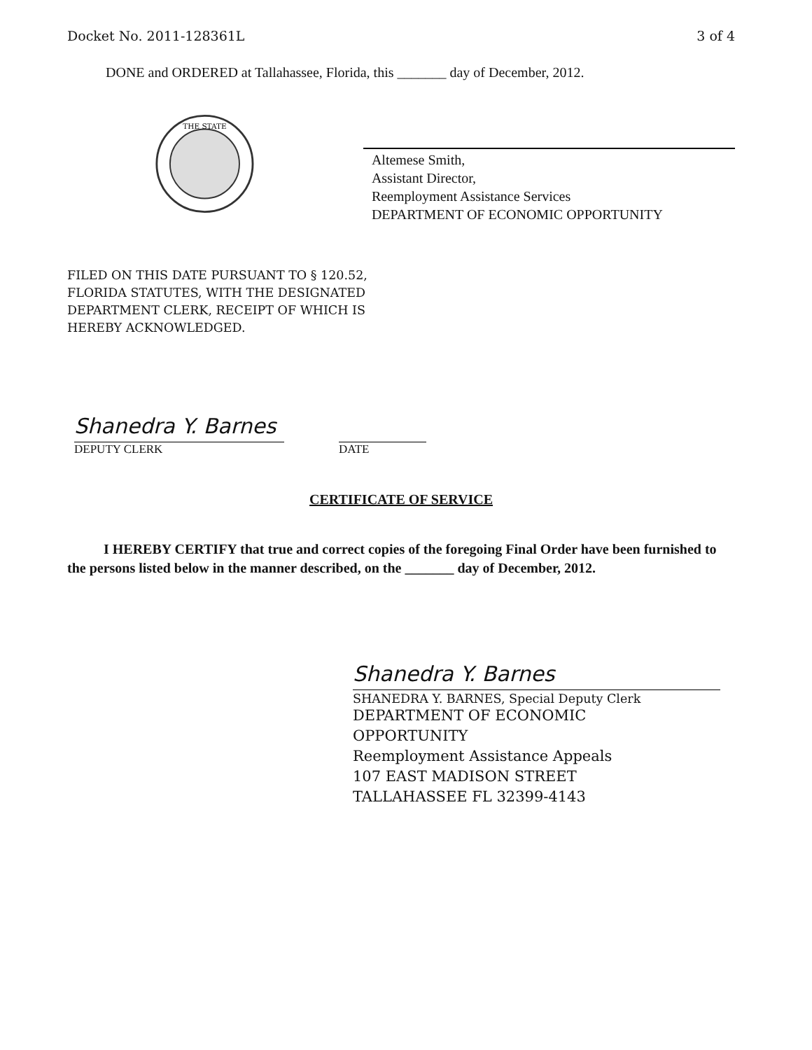Docket No. 2011-128361L 3 of 4
DONE and ORDERED at Tallahassee, Florida, this _______ day of December, 2012.
THE STATE
Altemese Smith,
Assistant Director,
Reemployment Assistance Services
DEPARTMENT OF ECONOMIC OPPORTUNITY
FILED ON THIS DATE PURSUANT TO § 120.52,
FLORIDA STATUTES, WITH THE DESIGNATED
DEPARTMENT CLERK, RECEIPT OF WHICH IS
HEREBY ACKNOWLEDGED.
Shanedra Y. Barnes
DEPUTY CLERK
DATE
CERTIFICATE OF SERVICE
I HEREBY CERTIFY that true and correct copies of the foregoing Final Order have been furnished to the persons listed below in the manner described, on the _______ day of December, 2012.
Shanedra Y. Barnes
SHANEDRA Y. BARNES, Special Deputy Clerk
DEPARTMENT OF ECONOMIC
OPPORTUNITY
Reemployment Assistance Appeals
107 EAST MADISON STREET
TALLAHASSEE FL 32399-4143